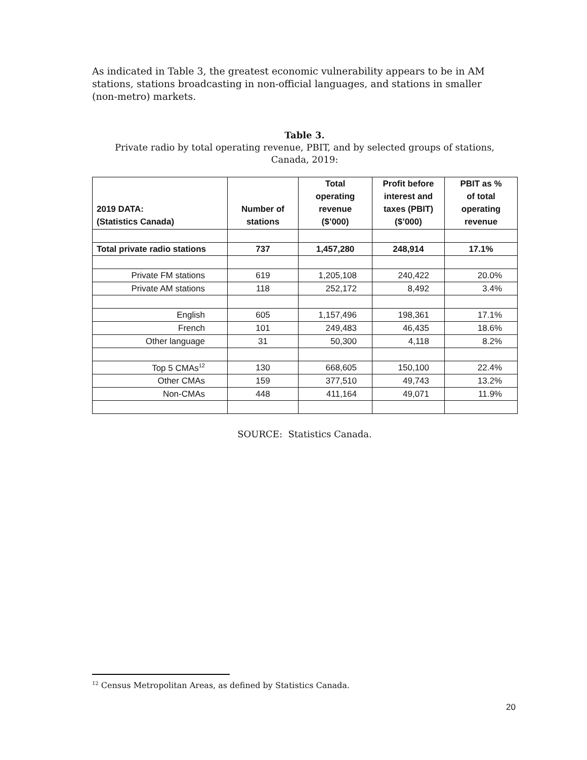As indicated in Table 3, the greatest economic vulnerability appears to be in AM stations, stations broadcasting in non-official languages, and stations in smaller (non-metro) markets.
Table 3.
Private radio by total operating revenue, PBIT, and by selected groups of stations,
Canada, 2019:
| 2019 DATA: (Statistics Canada) | Number of stations | Total operating revenue ($’000) | Profit before interest and taxes (PBIT) ($’000) | PBIT as % of total operating revenue |
| --- | --- | --- | --- | --- |
| Total private radio stations | 737 | 1,457,280 | 248,914 | 17.1% |
| Private FM stations | 619 | 1,205,108 | 240,422 | 20.0% |
| Private AM stations | 118 | 252,172 | 8,492 | 3.4% |
| English | 605 | 1,157,496 | 198,361 | 17.1% |
| French | 101 | 249,483 | 46,435 | 18.6% |
| Other language | 31 | 50,300 | 4,118 | 8.2% |
| Top 5 CMAs<sup>12</sup> | 130 | 668,605 | 150,100 | 22.4% |
| Other CMAs | 159 | 377,510 | 49,743 | 13.2% |
| Non-CMAs | 448 | 411,164 | 49,071 | 11.9% |
SOURCE: Statistics Canada.
<sup>12</sup> Census Metropolitan Areas, as defined by Statistics Canada.
20